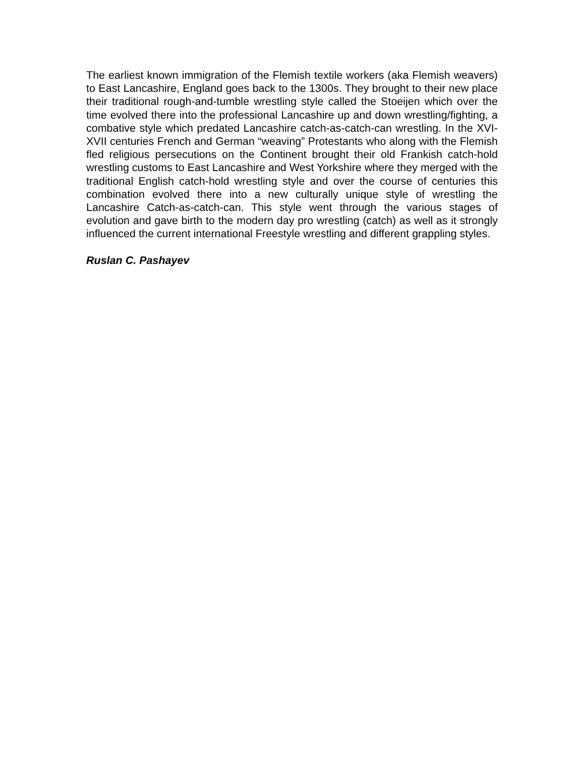The earliest known immigration of the Flemish textile workers (aka Flemish weavers) to East Lancashire, England goes back to the 1300s. They brought to their new place their traditional rough-and-tumble wrestling style called the Stoeijen which over the time evolved there into the professional Lancashire up and down wrestling/fighting, a combative style which predated Lancashire catch-as-catch-can wrestling. In the XVI-XVII centuries French and German “weaving” Protestants who along with the Flemish fled religious persecutions on the Continent brought their old Frankish catch-hold wrestling customs to East Lancashire and West Yorkshire where they merged with the traditional English catch-hold wrestling style and over the course of centuries this combination evolved there into a new culturally unique style of wrestling the Lancashire Catch-as-catch-can. This style went through the various stages of evolution and gave birth to the modern day pro wrestling (catch) as well as it strongly influenced the current international Freestyle wrestling and different grappling styles.
Ruslan C. Pashayev